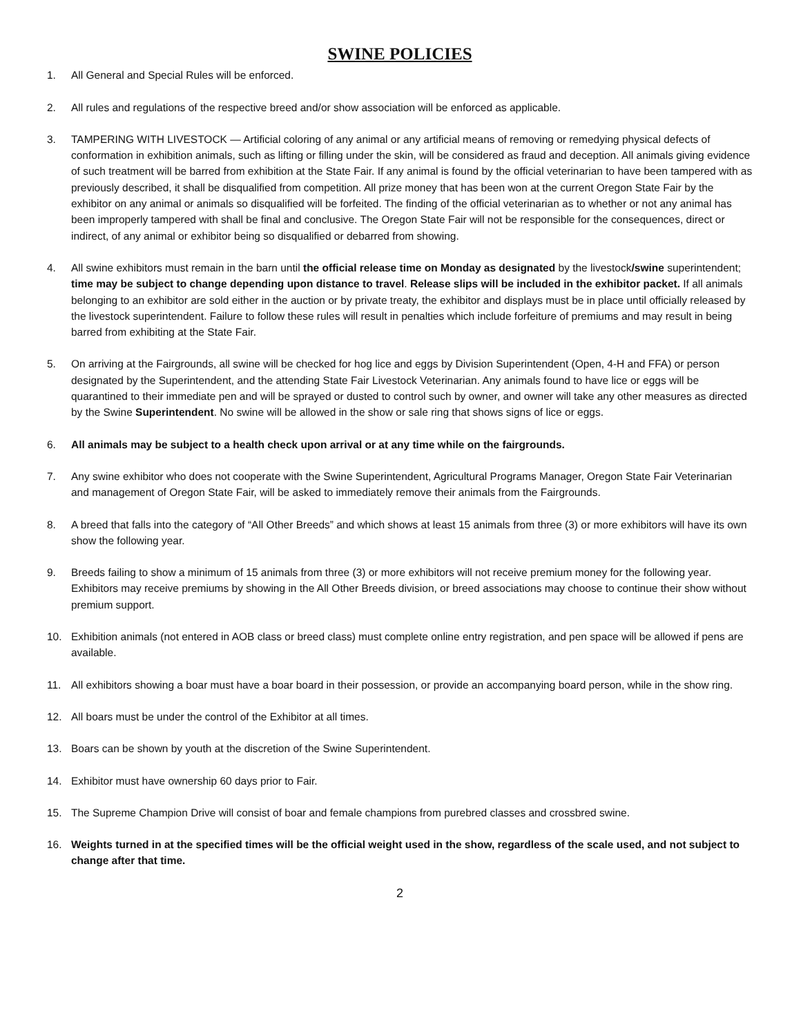SWINE POLICIES
1. All General and Special Rules will be enforced.
2. All rules and regulations of the respective breed and/or show association will be enforced as applicable.
3. TAMPERING WITH LIVESTOCK — Artificial coloring of any animal or any artificial means of removing or remedying physical defects of conformation in exhibition animals, such as lifting or filling under the skin, will be considered as fraud and deception. All animals giving evidence of such treatment will be barred from exhibition at the State Fair. If any animal is found by the official veterinarian to have been tampered with as previously described, it shall be disqualified from competition. All prize money that has been won at the current Oregon State Fair by the exhibitor on any animal or animals so disqualified will be forfeited. The finding of the official veterinarian as to whether or not any animal has been improperly tampered with shall be final and conclusive. The Oregon State Fair will not be responsible for the consequences, direct or indirect, of any animal or exhibitor being so disqualified or debarred from showing.
4. All swine exhibitors must remain in the barn until the official release time on Monday as designated by the livestock/swine superintendent; time may be subject to change depending upon distance to travel. Release slips will be included in the exhibitor packet. If all animals belonging to an exhibitor are sold either in the auction or by private treaty, the exhibitor and displays must be in place until officially released by the livestock superintendent. Failure to follow these rules will result in penalties which include forfeiture of premiums and may result in being barred from exhibiting at the State Fair.
5. On arriving at the Fairgrounds, all swine will be checked for hog lice and eggs by Division Superintendent (Open, 4-H and FFA) or person designated by the Superintendent, and the attending State Fair Livestock Veterinarian. Any animals found to have lice or eggs will be quarantined to their immediate pen and will be sprayed or dusted to control such by owner, and owner will take any other measures as directed by the Swine Superintendent. No swine will be allowed in the show or sale ring that shows signs of lice or eggs.
6. All animals may be subject to a health check upon arrival or at any time while on the fairgrounds.
7. Any swine exhibitor who does not cooperate with the Swine Superintendent, Agricultural Programs Manager, Oregon State Fair Veterinarian and management of Oregon State Fair, will be asked to immediately remove their animals from the Fairgrounds.
8. A breed that falls into the category of “All Other Breeds” and which shows at least 15 animals from three (3) or more exhibitors will have its own show the following year.
9. Breeds failing to show a minimum of 15 animals from three (3) or more exhibitors will not receive premium money for the following year. Exhibitors may receive premiums by showing in the All Other Breeds division, or breed associations may choose to continue their show without premium support.
10. Exhibition animals (not entered in AOB class or breed class) must complete online entry registration, and pen space will be allowed if pens are available.
11. All exhibitors showing a boar must have a boar board in their possession, or provide an accompanying board person, while in the show ring.
12. All boars must be under the control of the Exhibitor at all times.
13. Boars can be shown by youth at the discretion of the Swine Superintendent.
14. Exhibitor must have ownership 60 days prior to Fair.
15. The Supreme Champion Drive will consist of boar and female champions from purebred classes and crossbred swine.
16. Weights turned in at the specified times will be the official weight used in the show, regardless of the scale used, and not subject to change after that time.
2